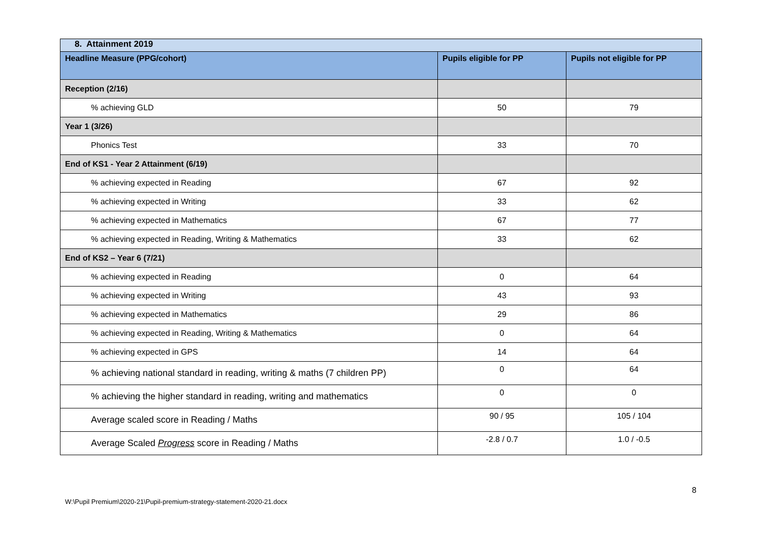| 8. Attainment 2019 | | |
| --- | --- | --- |
| Headline Measure (PPG/cohort) | Pupils eligible for PP | Pupils not eligible for PP |
| Reception (2/16) | | |
| % achieving GLD | 50 | 79 |
| Year 1 (3/26) | | |
| Phonics Test | 33 | 70 |
| End of KS1 - Year 2 Attainment (6/19) | | |
| % achieving expected in Reading | 67 | 92 |
| % achieving expected in Writing | 33 | 62 |
| % achieving expected in Mathematics | 67 | 77 |
| % achieving expected in Reading, Writing & Mathematics | 33 | 62 |
| End of KS2 – Year 6 (7/21) | | |
| % achieving expected in Reading | 0 | 64 |
| % achieving expected in Writing | 43 | 93 |
| % achieving expected in Mathematics | 29 | 86 |
| % achieving expected in Reading, Writing & Mathematics | 0 | 64 |
| % achieving expected in GPS | 14 | 64 |
| % achieving national standard in reading, writing & maths (7 children PP) | 0 | 64 |
| % achieving the higher standard in reading, writing and mathematics | 0 | 0 |
| Average scaled score in Reading / Maths | 90 / 95 | 105 / 104 |
| Average Scaled Progress score in Reading / Maths | -2.8 / 0.7 | 1.0 / -0.5 |
8
W:\Pupil Premium\2020-21\Pupil-premium-strategy-statement-2020-21.docx